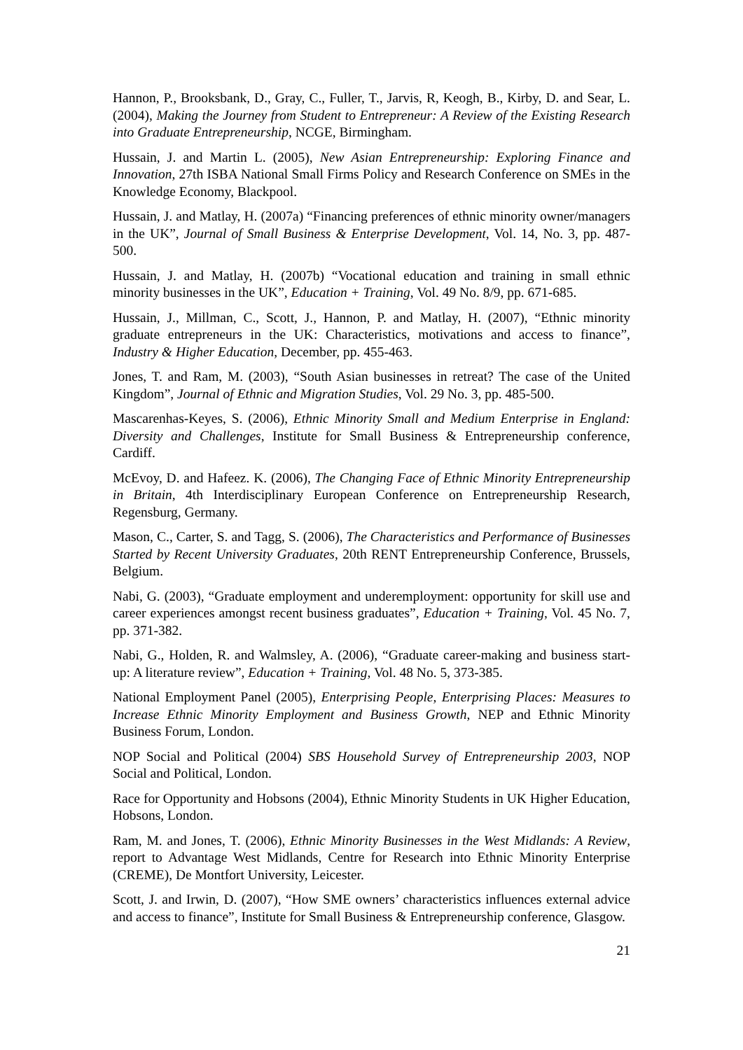Hannon, P., Brooksbank, D., Gray, C., Fuller, T., Jarvis, R, Keogh, B., Kirby, D. and Sear, L. (2004), Making the Journey from Student to Entrepreneur: A Review of the Existing Research into Graduate Entrepreneurship, NCGE, Birmingham.
Hussain, J. and Martin L. (2005), New Asian Entrepreneurship: Exploring Finance and Innovation, 27th ISBA National Small Firms Policy and Research Conference on SMEs in the Knowledge Economy, Blackpool.
Hussain, J. and Matlay, H. (2007a) “Financing preferences of ethnic minority owner/managers in the UK”, Journal of Small Business & Enterprise Development, Vol. 14, No. 3, pp. 487-500.
Hussain, J. and Matlay, H. (2007b) “Vocational education and training in small ethnic minority businesses in the UK”, Education + Training, Vol. 49 No. 8/9, pp. 671-685.
Hussain, J., Millman, C., Scott, J., Hannon, P. and Matlay, H. (2007), “Ethnic minority graduate entrepreneurs in the UK: Characteristics, motivations and access to finance”, Industry & Higher Education, December, pp. 455-463.
Jones, T. and Ram, M. (2003), “South Asian businesses in retreat? The case of the United Kingdom”, Journal of Ethnic and Migration Studies, Vol. 29 No. 3, pp. 485-500.
Mascarenhas-Keyes, S. (2006), Ethnic Minority Small and Medium Enterprise in England: Diversity and Challenges, Institute for Small Business & Entrepreneurship conference, Cardiff.
McEvoy, D. and Hafeez. K. (2006), The Changing Face of Ethnic Minority Entrepreneurship in Britain, 4th Interdisciplinary European Conference on Entrepreneurship Research, Regensburg, Germany.
Mason, C., Carter, S. and Tagg, S. (2006), The Characteristics and Performance of Businesses Started by Recent University Graduates, 20th RENT Entrepreneurship Conference, Brussels, Belgium.
Nabi, G. (2003), “Graduate employment and underemployment: opportunity for skill use and career experiences amongst recent business graduates”, Education + Training, Vol. 45 No. 7, pp. 371-382.
Nabi, G., Holden, R. and Walmsley, A. (2006), “Graduate career-making and business start-up: A literature review”, Education + Training, Vol. 48 No. 5, 373-385.
National Employment Panel (2005), Enterprising People, Enterprising Places: Measures to Increase Ethnic Minority Employment and Business Growth, NEP and Ethnic Minority Business Forum, London.
NOP Social and Political (2004) SBS Household Survey of Entrepreneurship 2003, NOP Social and Political, London.
Race for Opportunity and Hobsons (2004), Ethnic Minority Students in UK Higher Education, Hobsons, London.
Ram, M. and Jones, T. (2006), Ethnic Minority Businesses in the West Midlands: A Review, report to Advantage West Midlands, Centre for Research into Ethnic Minority Enterprise (CREME), De Montfort University, Leicester.
Scott, J. and Irwin, D. (2007), “How SME owners’ characteristics influences external advice and access to finance”, Institute for Small Business & Entrepreneurship conference, Glasgow.
21